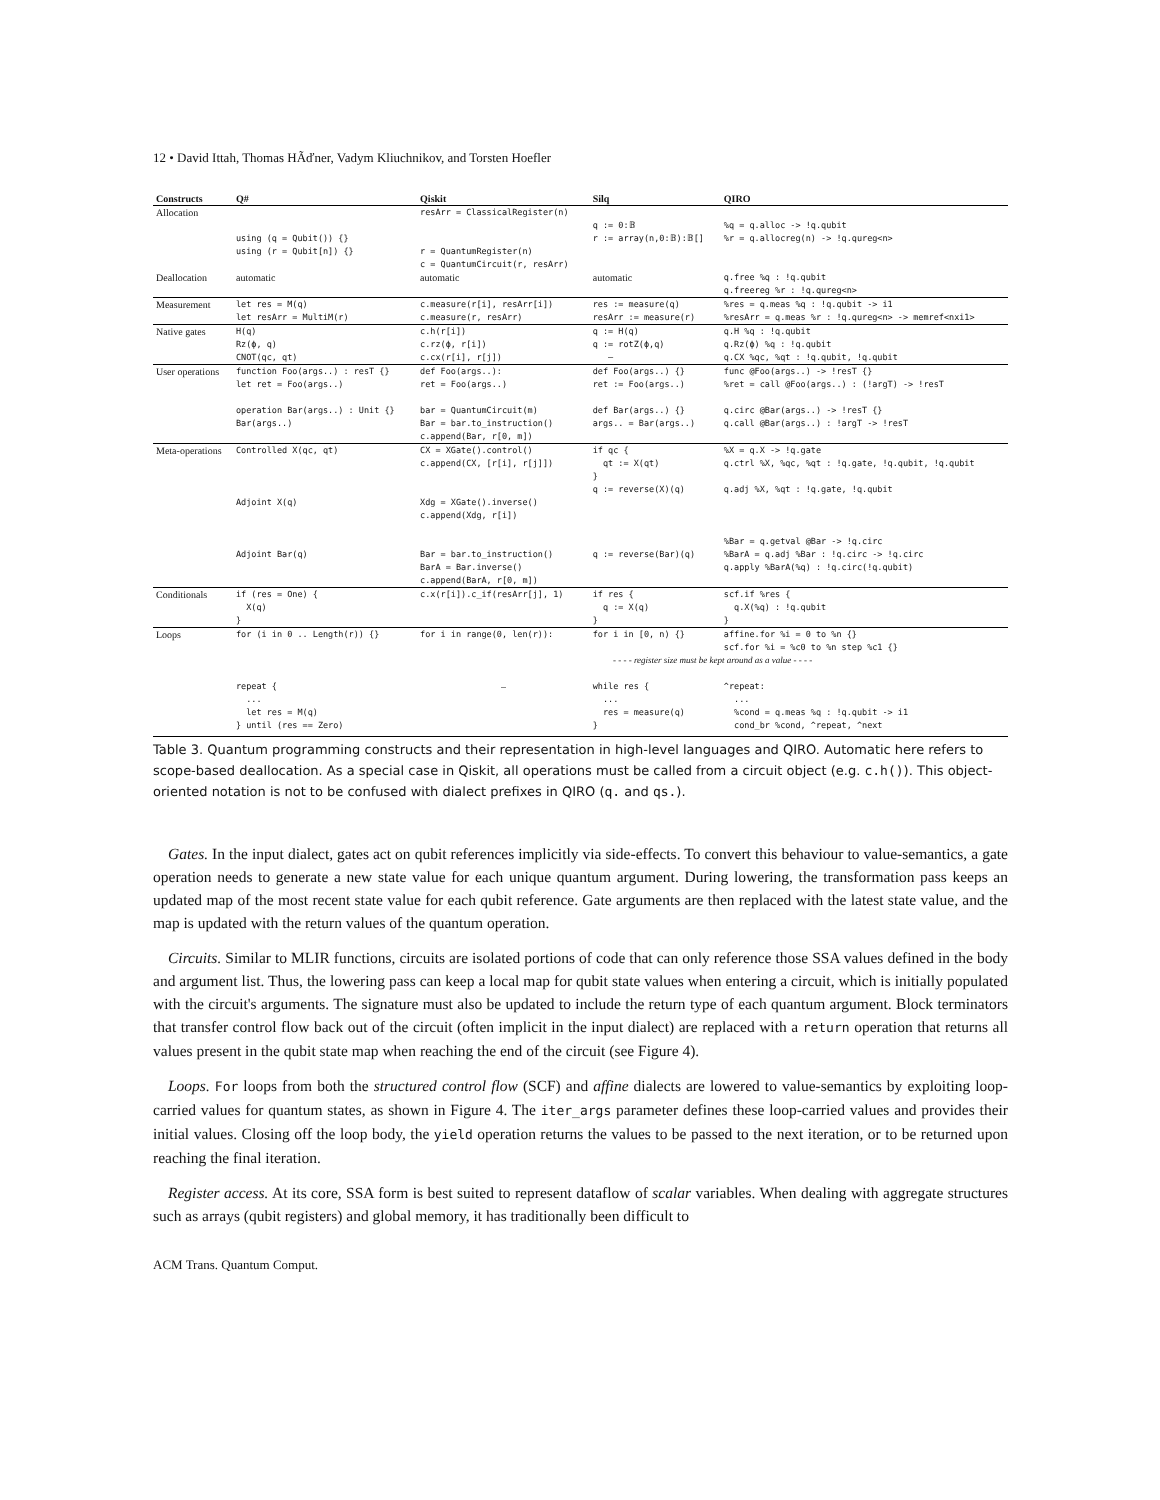12 • David Ittah, Thomas HÃďner, Vadym Kliuchnikov, and Torsten Hoefler
| Constructs | Q# | Qiskit | Silq | QIRO |
| --- | --- | --- | --- | --- |
| Allocation | using (q = Qubit()) {} using (r = Qubit[n]) {} | resArr = ClassicalRegister(n) r = QuantumRegister(n) c = QuantumCircuit(r, resArr) | q := 0:𝔹 r := array(n,0:𝔹):𝔹[] | %q = q.alloc -> !q.qubit %r = q.allocreg(n) -> !q.qureg<n> |
| Deallocation | automatic | automatic | automatic | q.free %q : !q.qubit q.freereg %r : !q.qureg<n> |
| Measurement | let res = M(q) let resArr = MultiM(r) | c.measure(r[i], resArr[i]) c.measure(r, resArr) | res := measure(q) resArr := measure(r) | %res = q.meas %q : !q.qubit -> i1 %resArr = q.meas %r : !q.qureg<n> -> memref<nxi1> |
| Native gates | H(q) Rz(ϕ, q) CNOT(qc, qt) | c.h(r[i]) c.rz(ϕ, r[i]) c.cx(r[i], r[j]) | q := H(q) q := rotZ(ϕ,q) – | q.H %q : !q.qubit q.Rz(ϕ) %q : !q.qubit q.CX %qc, %qt : !q.qubit, !q.qubit |
| User operations | function Foo(args..) : resT {} let ret = Foo(args..) operation Bar(args..) : Unit {} Bar(args..) | def Foo(args..): ret = Foo(args..) bar = QuantumCircuit(m) Bar = bar.to_instruction() c.append(Bar, r[0, m]) | def Foo(args..) {} ret := Foo(args..) def Bar(args..) {} args.. = Bar(args..) | func @Foo(args..) -> !resT {} %ret = call @Foo(args..) : (!argT) -> !resT q.circ @Bar(args..) -> !resT {} q.call @Bar(args..) : !argT -> !resT |
| Meta-operations | Controlled X(qc, qt) Adjoint X(q) Adjoint Bar(q) | CX = XGate().control() c.append(CX, [r[i], r[j]]) Xdg = XGate().inverse() c.append(Xdg, r[i]) Bar = bar.to_instruction() BarA = Bar.inverse() c.append(BarA, r[0, m]) | if qc { qt := X(qt) } q := reverse(X)(q) q := reverse(Bar)(q) | %X = q.X -> !q.gate q.ctrl %X, %qc, %qt : !q.gate, !q.qubit, !q.qubit q.adj %X, %qt : !q.gate, !q.qubit %Bar = q.getval @Bar -> !q.circ %BarA = q.adj %Bar : !q.circ -> !q.circ q.apply %BarA(%q) : !q.circ(!q.qubit) |
| Conditionals | if (res = One) { X(q) } | c.x(r[i]).c_if(resArr[j], 1) | if res { q := X(q) } | scf.if %res { q.X(%q) : !q.qubit } |
| Loops | for (i in 0 .. Length(r)) {} | for i in range(0, len(r)): | for i in [0, n) {} | affine.for %i = 0 to %n {} scf.for %i = %c0 to %n step %c1 {} |
| | | - - - - register size must be kept around as a value - - - - | | |
| | repeat { ... let res = M(q) } until (res == Zero) | – | while res { ... res = measure(q) } | ^repeat: ... %cond = q.meas %q : !q.qubit -> i1 cond_br %cond, ^repeat, ^next |
Table 3. Quantum programming constructs and their representation in high-level languages and QIRO. Automatic here refers to scope-based deallocation. As a special case in Qiskit, all operations must be called from a circuit object (e.g. c.h()). This object-oriented notation is not to be confused with dialect prefixes in QIRO (q. and qs.).
Gates. In the input dialect, gates act on qubit references implicitly via side-effects. To convert this behaviour to value-semantics, a gate operation needs to generate a new state value for each unique quantum argument. During lowering, the transformation pass keeps an updated map of the most recent state value for each qubit reference. Gate arguments are then replaced with the latest state value, and the map is updated with the return values of the quantum operation.
Circuits. Similar to MLIR functions, circuits are isolated portions of code that can only reference those SSA values defined in the body and argument list. Thus, the lowering pass can keep a local map for qubit state values when entering a circuit, which is initially populated with the circuit's arguments. The signature must also be updated to include the return type of each quantum argument. Block terminators that transfer control flow back out of the circuit (often implicit in the input dialect) are replaced with a return operation that returns all values present in the qubit state map when reaching the end of the circuit (see Figure 4).
Loops. For loops from both the structured control flow (SCF) and affine dialects are lowered to value-semantics by exploiting loop-carried values for quantum states, as shown in Figure 4. The iter_args parameter defines these loop-carried values and provides their initial values. Closing off the loop body, the yield operation returns the values to be passed to the next iteration, or to be returned upon reaching the final iteration.
Register access. At its core, SSA form is best suited to represent dataflow of scalar variables. When dealing with aggregate structures such as arrays (qubit registers) and global memory, it has traditionally been difficult to
ACM Trans. Quantum Comput.